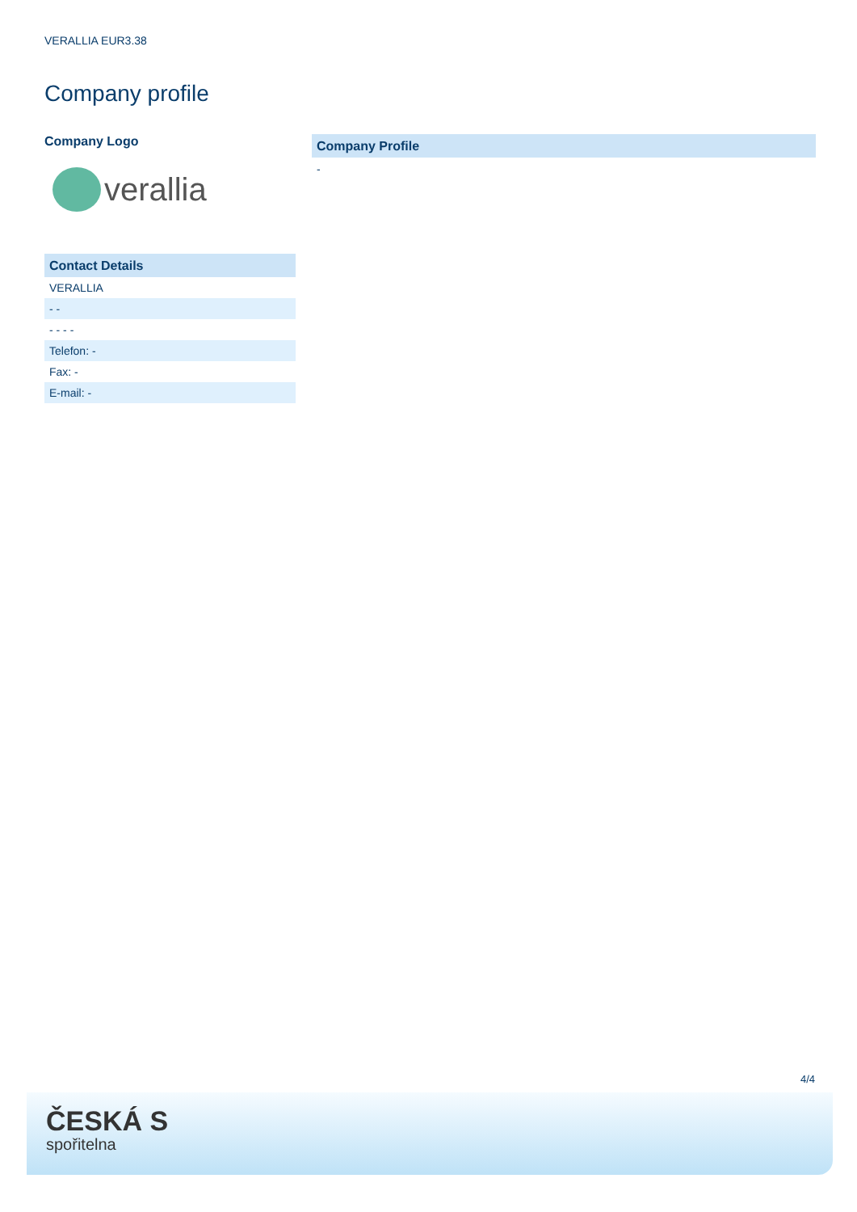VERALLIA EUR3.38
Company profile
Company Logo
verallia
Contact Details
| VERALLIA |
| - - |
| - - - - |
| Telefon: - |
| Fax: - |
| E-mail: - |
Company Profile
-
4/4
ČESKÁ S
spořitelna